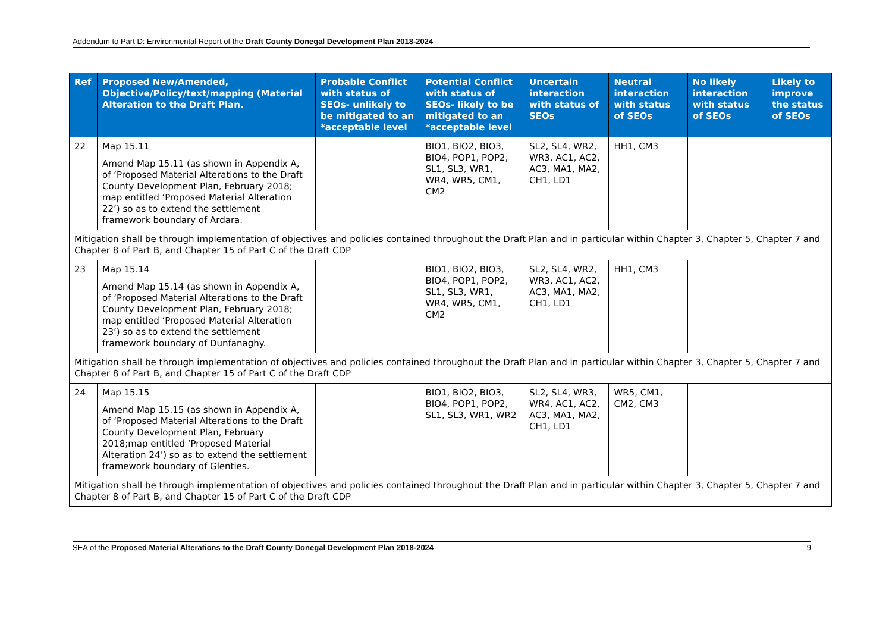Addendum to Part D: Environmental Report of the Draft County Donegal Development Plan 2018-2024
| Ref | Proposed New/Amended, Objective/Policy/text/mapping (Material Alteration to the Draft Plan. | Probable Conflict with status of SEOs- unlikely to be mitigated to an *acceptable level | Potential Conflict with status of SEOs- likely to be mitigated to an *acceptable level | Uncertain interaction with status of SEOs | Neutral interaction with status of SEOs | No likely interaction with status of SEOs | Likely to improve the status of SEOs |
| --- | --- | --- | --- | --- | --- | --- | --- |
| 22 | Map 15.11 Amend Map 15.11 (as shown in Appendix A, of ‘Proposed Material Alterations to the Draft County Development Plan, February 2018; map entitled ‘Proposed Material Alteration 22’) so as to extend the settlement framework boundary of Ardara. | | BIO1, BIO2, BIO3, BIO4, POP1, POP2, SL1, SL3, WR1, WR4, WR5, CM1, CM2 | SL2, SL4, WR2, WR3, AC1, AC2, AC3, MA1, MA2, CH1, LD1 | HH1, CM3 | | |
| Mitigation shall be through implementation of objectives and policies contained throughout the Draft Plan and in particular within Chapter 3, Chapter 5, Chapter 7 and Chapter 8 of Part B, and Chapter 15 of Part C of the Draft CDP | | | | | | | |
| 23 | Map 15.14 Amend Map 15.14 (as shown in Appendix A, of ‘Proposed Material Alterations to the Draft County Development Plan, February 2018; map entitled ‘Proposed Material Alteration 23’) so as to extend the settlement framework boundary of Dunfanaghy. | | BIO1, BIO2, BIO3, BIO4, POP1, POP2, SL1, SL3, WR1, WR4, WR5, CM1, CM2 | SL2, SL4, WR2, WR3, AC1, AC2, AC3, MA1, MA2, CH1, LD1 | HH1, CM3 | | |
| Mitigation shall be through implementation of objectives and policies contained throughout the Draft Plan and in particular within Chapter 3, Chapter 5, Chapter 7 and Chapter 8 of Part B, and Chapter 15 of Part C of the Draft CDP | | | | | | | |
| 24 | Map 15.15 Amend Map 15.15 (as shown in Appendix A, of ‘Proposed Material Alterations to the Draft County Development Plan, February 2018;map entitled ‘Proposed Material Alteration 24’) so as to extend the settlement framework boundary of Glenties. | | BIO1, BIO2, BIO3, BIO4, POP1, POP2, SL1, SL3, WR1, WR2 | SL2, SL4, WR3, WR4, AC1, AC2, AC3, MA1, MA2, CH1, LD1 | WR5, CM1, CM2, CM3 | | |
| Mitigation shall be through implementation of objectives and policies contained throughout the Draft Plan and in particular within Chapter 3, Chapter 5, Chapter 7 and Chapter 8 of Part B, and Chapter 15 of Part C of the Draft CDP | | | | | | | |
SEA of the Proposed Material Alterations to the Draft County Donegal Development Plan 2018-2024
9